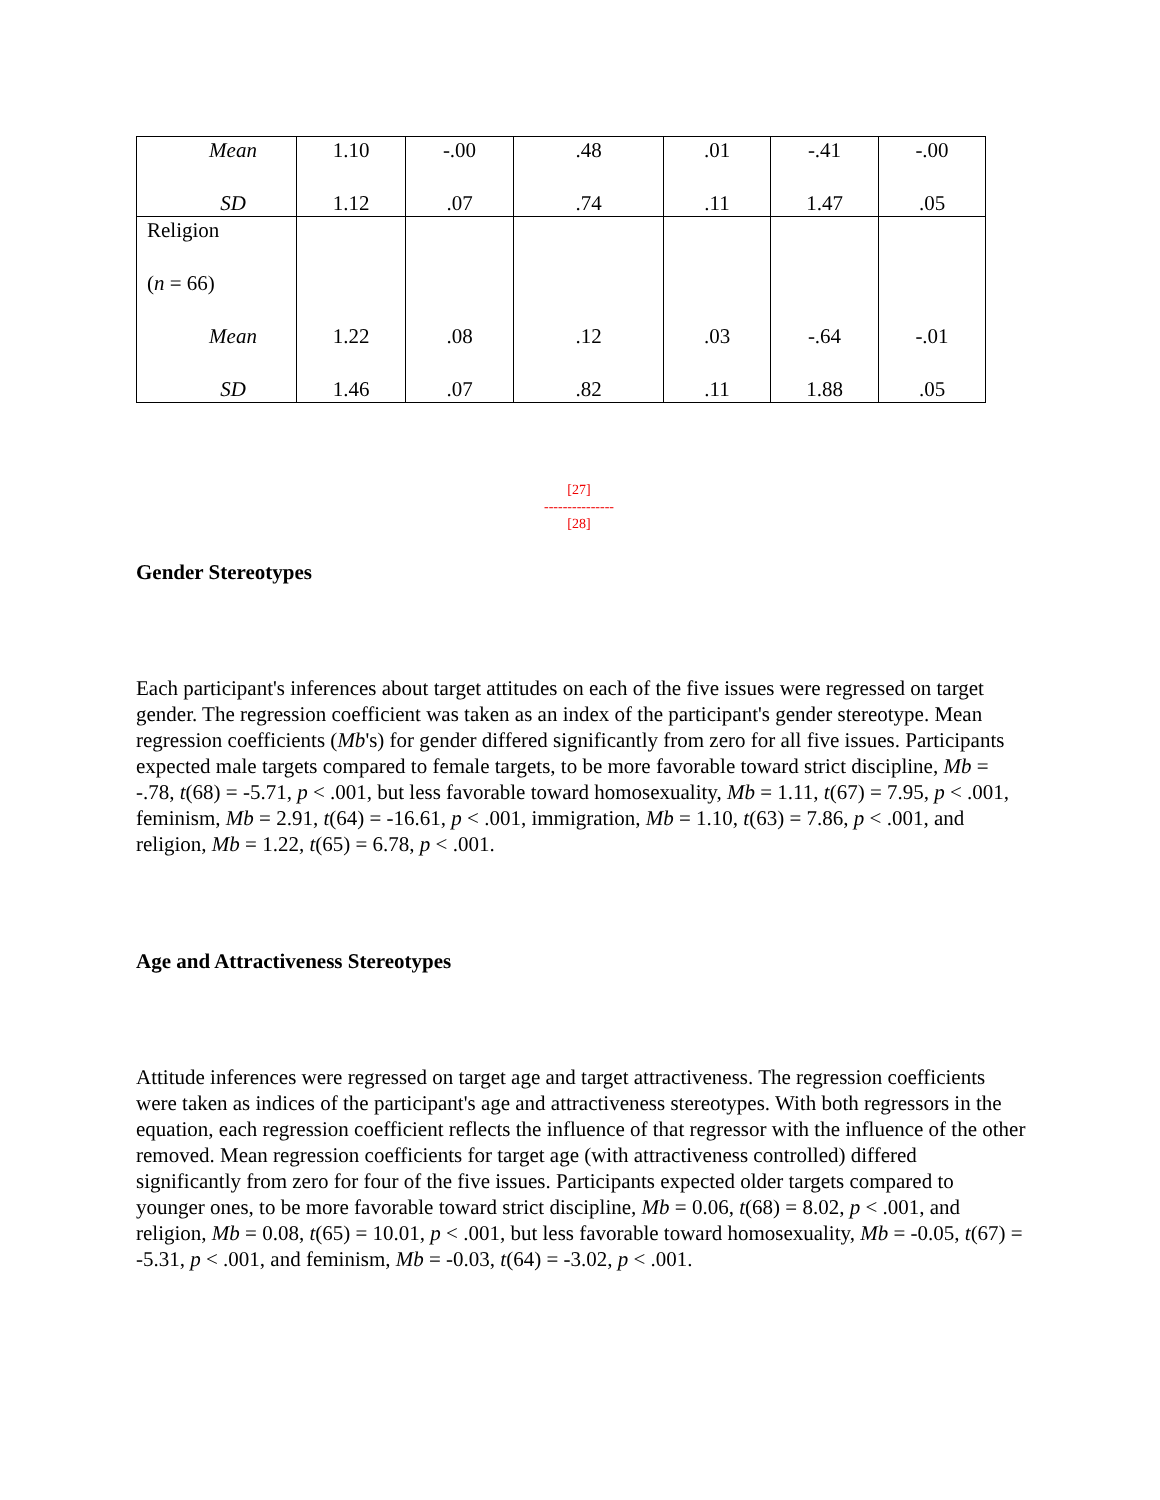| Mean | 1.10 | -.00 | .48 | .01 | -.41 | -.00 |
| SD | 1.12 | .07 | .74 | .11 | 1.47 | .05 |
| Religion | | | | | | |
| ( n = 66) | | | | | | |
| Mean | 1.22 | .08 | .12 | .03 | -.64 | -.01 |
| SD | 1.46 | .07 | .82 | .11 | 1.88 | .05 |
[27]
---------------
[28]
Gender Stereotypes
Each participant's inferences about target attitudes on each of the five issues were regressed on target gender. The regression coefficient was taken as an index of the participant's gender stereotype. Mean regression coefficients (Mb's) for gender differed significantly from zero for all five issues. Participants expected male targets compared to female targets, to be more favorable toward strict discipline, Mb = -.78, t(68) = -5.71, p < .001, but less favorable toward homosexuality, Mb = 1.11, t(67) = 7.95, p < .001, feminism, Mb = 2.91, t(64) = -16.61, p < .001, immigration, Mb = 1.10, t(63) = 7.86, p < .001, and religion, Mb = 1.22, t(65) = 6.78, p < .001.
Age and Attractiveness Stereotypes
Attitude inferences were regressed on target age and target attractiveness. The regression coefficients were taken as indices of the participant's age and attractiveness stereotypes. With both regressors in the equation, each regression coefficient reflects the influence of that regressor with the influence of the other removed. Mean regression coefficients for target age (with attractiveness controlled) differed significantly from zero for four of the five issues. Participants expected older targets compared to younger ones, to be more favorable toward strict discipline, Mb = 0.06, t(68) = 8.02, p < .001, and religion, Mb = 0.08, t(65) = 10.01, p < .001, but less favorable toward homosexuality, Mb = -0.05, t(67) = -5.31, p < .001, and feminism, Mb = -0.03, t(64) = -3.02, p < .001.